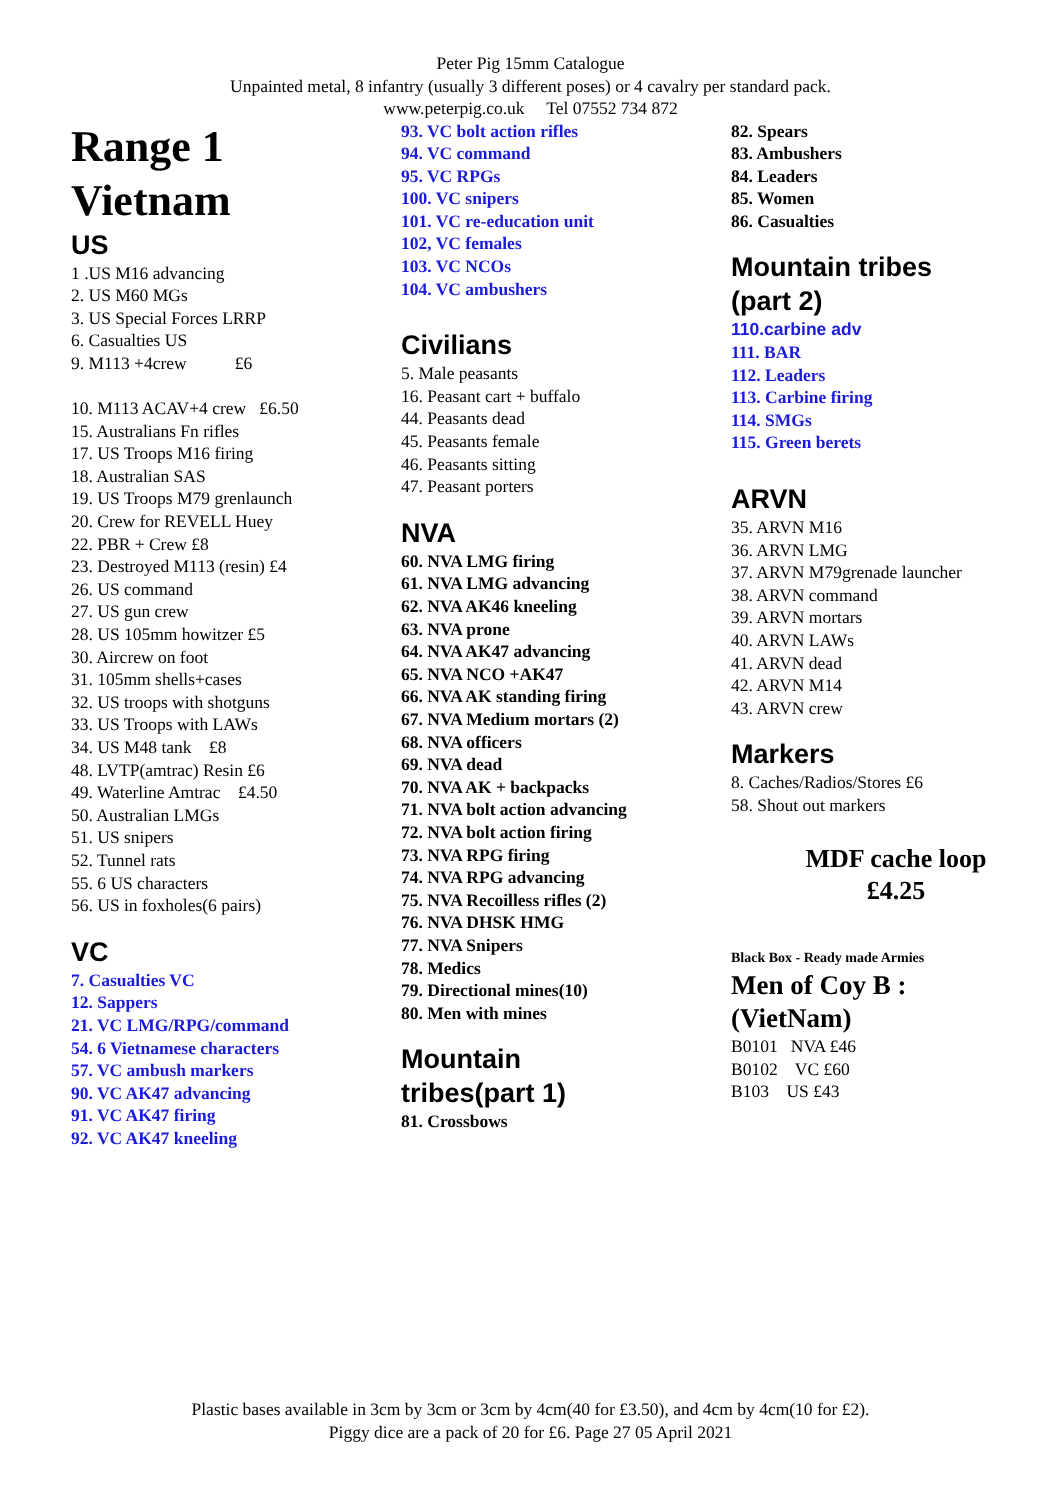Peter Pig 15mm Catalogue
Unpainted metal, 8 infantry (usually 3 different poses) or 4 cavalry per standard pack.
www.peterpig.co.uk Tel 07552 734 872
Range 1
Vietnam
US
1 .US M16 advancing
2. US M60 MGs
3. US Special Forces LRRP
6. Casualties US
9. M113 +4crew £6
10. M113 ACAV+4 crew £6.50
15. Australians Fn rifles
17. US Troops M16 firing
18. Australian SAS
19. US Troops M79 grenlaunch
20. Crew for REVELL Huey
22. PBR + Crew £8
23. Destroyed M113 (resin) £4
26. US command
27. US gun crew
28. US 105mm howitzer £5
30. Aircrew on foot
31. 105mm shells+cases
32. US troops with shotguns
33. US Troops with LAWs
34. US M48 tank £8
48. LVTP(amtrac) Resin £6
49. Waterline Amtrac £4.50
50. Australian LMGs
51. US snipers
52. Tunnel rats
55. 6 US characters
56. US in foxholes(6 pairs)
VC
7. Casualties VC
12. Sappers
21. VC LMG/RPG/command
54. 6 Vietnamese characters
57. VC ambush markers
90. VC AK47 advancing
91. VC AK47 firing
92. VC AK47 kneeling
93. VC bolt action rifles
94. VC command
95. VC RPGs
100. VC snipers
101. VC re-education unit
102, VC females
103. VC NCOs
104. VC ambushers
Civilians
5. Male peasants
16. Peasant cart + buffalo
44. Peasants dead
45. Peasants female
46. Peasants sitting
47. Peasant porters
NVA
60. NVA LMG firing
61. NVA LMG advancing
62. NVA AK46 kneeling
63. NVA prone
64. NVA AK47 advancing
65. NVA NCO +AK47
66. NVA AK standing firing
67. NVA Medium mortars (2)
68. NVA officers
69. NVA dead
70. NVA AK + backpacks
71. NVA bolt action advancing
72. NVA bolt action firing
73. NVA RPG firing
74. NVA RPG advancing
75. NVA Recoilless rifles (2)
76. NVA DHSK HMG
77. NVA Snipers
78. Medics
79. Directional mines(10)
80. Men with mines
Mountain
tribes(part 1)
81. Crossbows
82. Spears
83. Ambushers
84. Leaders
85. Women
86. Casualties
Mountain tribes
(part 2)
110.carbine adv
111. BAR
112. Leaders
113. Carbine firing
114. SMGs
115. Green berets
ARVN
35. ARVN M16
36. ARVN LMG
37. ARVN M79grenade launcher
38. ARVN command
39. ARVN mortars
40. ARVN LAWs
41. ARVN dead
42. ARVN M14
43. ARVN crew
Markers
8. Caches/Radios/Stores £6
58. Shout out markers
MDF cache loop
£4.25
Black Box - Ready made Armies
Men of Coy B :
(VietNam)
B0101 NVA £46
B0102 VC £60
B103 US £43
Plastic bases available in 3cm by 3cm or 3cm by 4cm(40 for £3.50), and 4cm by 4cm(10 for £2).
Piggy dice are a pack of 20 for £6. Page 27 05 April 2021